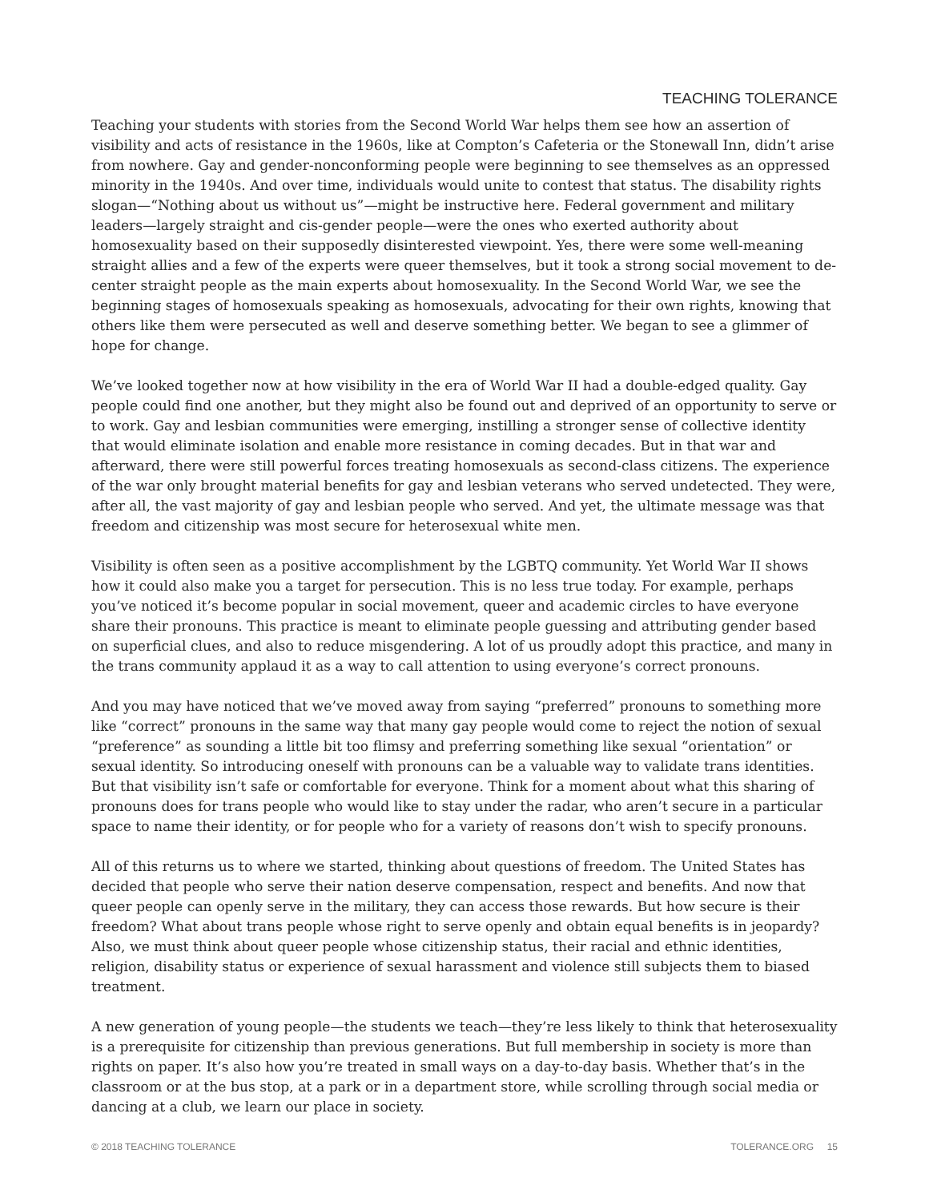TEACHING TOLERANCE
Teaching your students with stories from the Second World War helps them see how an assertion of visibility and acts of resistance in the 1960s, like at Compton’s Cafeteria or the Stonewall Inn, didn’t arise from nowhere. Gay and gender-nonconforming people were beginning to see themselves as an oppressed minority in the 1940s. And over time, individuals would unite to contest that status. The disability rights slogan—“Nothing about us without us”—might be instructive here. Federal government and military leaders—largely straight and cis-gender people—were the ones who exerted authority about homosexuality based on their supposedly disinterested viewpoint. Yes, there were some well-meaning straight allies and a few of the experts were queer themselves, but it took a strong social movement to de-center straight people as the main experts about homosexuality. In the Second World War, we see the beginning stages of homosexuals speaking as homosexuals, advocating for their own rights, knowing that others like them were persecuted as well and deserve something better. We began to see a glimmer of hope for change.
We’ve looked together now at how visibility in the era of World War II had a double-edged quality. Gay people could find one another, but they might also be found out and deprived of an opportunity to serve or to work. Gay and lesbian communities were emerging, instilling a stronger sense of collective identity that would eliminate isolation and enable more resistance in coming decades. But in that war and afterward, there were still powerful forces treating homosexuals as second-class citizens. The experience of the war only brought material benefits for gay and lesbian veterans who served undetected. They were, after all, the vast majority of gay and lesbian people who served. And yet, the ultimate message was that freedom and citizenship was most secure for heterosexual white men.
Visibility is often seen as a positive accomplishment by the LGBTQ community. Yet World War II shows how it could also make you a target for persecution. This is no less true today. For example, perhaps you’ve noticed it’s become popular in social movement, queer and academic circles to have everyone share their pronouns. This practice is meant to eliminate people guessing and attributing gender based on superficial clues, and also to reduce misgendering. A lot of us proudly adopt this practice, and many in the trans community applaud it as a way to call attention to using everyone’s correct pronouns.
And you may have noticed that we’ve moved away from saying “preferred” pronouns to something more like “correct” pronouns in the same way that many gay people would come to reject the notion of sexual “preference” as sounding a little bit too flimsy and preferring something like sexual “orientation” or sexual identity. So introducing oneself with pronouns can be a valuable way to validate trans identities. But that visibility isn’t safe or comfortable for everyone. Think for a moment about what this sharing of pronouns does for trans people who would like to stay under the radar, who aren’t secure in a particular space to name their identity, or for people who for a variety of reasons don’t wish to specify pronouns.
All of this returns us to where we started, thinking about questions of freedom. The United States has decided that people who serve their nation deserve compensation, respect and benefits. And now that queer people can openly serve in the military, they can access those rewards. But how secure is their freedom? What about trans people whose right to serve openly and obtain equal benefits is in jeopardy? Also, we must think about queer people whose citizenship status, their racial and ethnic identities, religion, disability status or experience of sexual harassment and violence still subjects them to biased treatment.
A new generation of young people—the students we teach—they’re less likely to think that heterosexuality is a prerequisite for citizenship than previous generations. But full membership in society is more than rights on paper. It’s also how you’re treated in small ways on a day-to-day basis. Whether that’s in the classroom or at the bus stop, at a park or in a department store, while scrolling through social media or dancing at a club, we learn our place in society.
© 2018 TEACHING TOLERANCE TOLERANCE.ORG 15